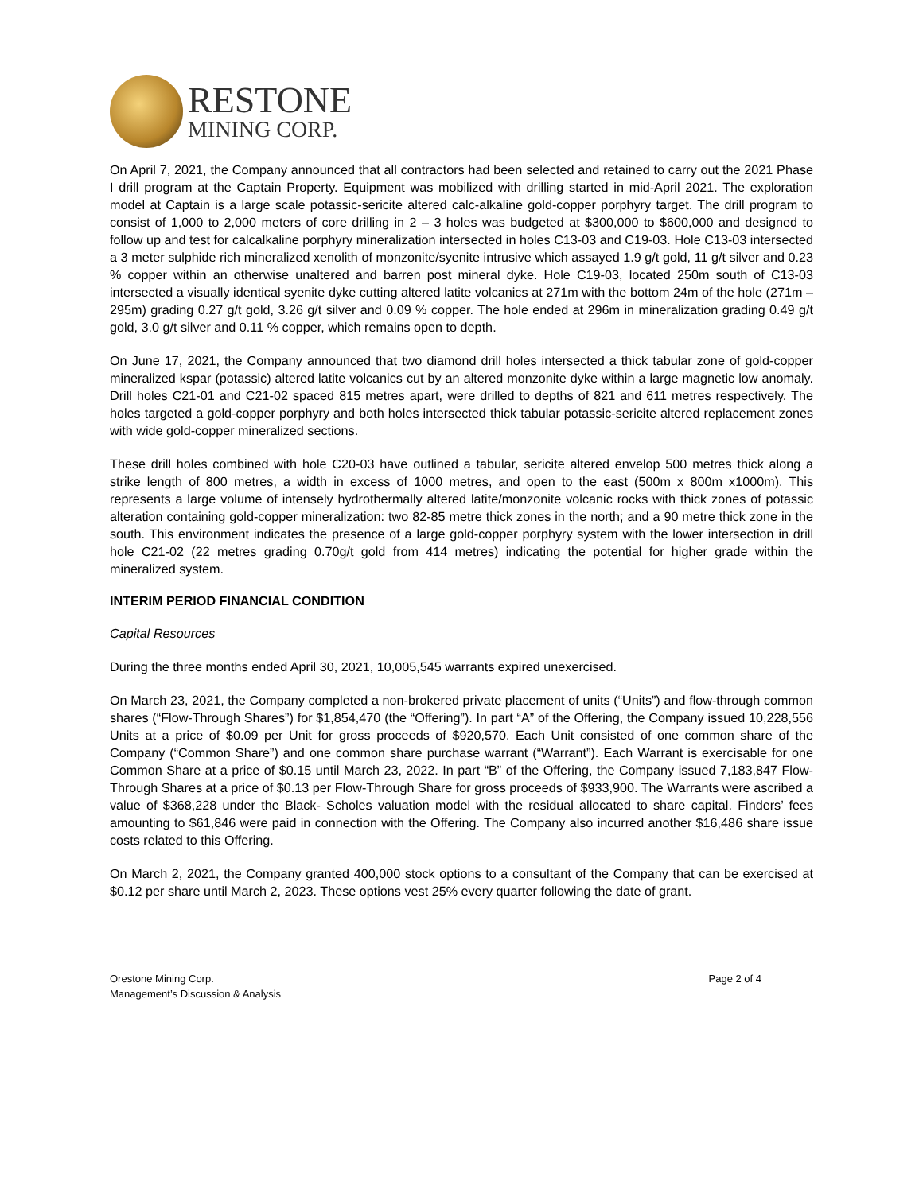RESTONE
MINING CORP.
On April 7, 2021, the Company announced that all contractors had been selected and retained to carry out the 2021 Phase I drill program at the Captain Property. Equipment was mobilized with drilling started in mid-April 2021. The exploration model at Captain is a large scale potassic-sericite altered calc-alkaline gold-copper porphyry target. The drill program to consist of 1,000 to 2,000 meters of core drilling in 2 – 3 holes was budgeted at $300,000 to $600,000 and designed to follow up and test for calcalkaline porphyry mineralization intersected in holes C13-03 and C19-03. Hole C13-03 intersected a 3 meter sulphide rich mineralized xenolith of monzonite/syenite intrusive which assayed 1.9 g/t gold, 11 g/t silver and 0.23 % copper within an otherwise unaltered and barren post mineral dyke. Hole C19-03, located 250m south of C13-03 intersected a visually identical syenite dyke cutting altered latite volcanics at 271m with the bottom 24m of the hole (271m – 295m) grading 0.27 g/t gold, 3.26 g/t silver and 0.09 % copper. The hole ended at 296m in mineralization grading 0.49 g/t gold, 3.0 g/t silver and 0.11 % copper, which remains open to depth.
On June 17, 2021, the Company announced that two diamond drill holes intersected a thick tabular zone of gold-copper mineralized kspar (potassic) altered latite volcanics cut by an altered monzonite dyke within a large magnetic low anomaly. Drill holes C21-01 and C21-02 spaced 815 metres apart, were drilled to depths of 821 and 611 metres respectively. The holes targeted a gold-copper porphyry and both holes intersected thick tabular potassic-sericite altered replacement zones with wide gold-copper mineralized sections.
These drill holes combined with hole C20-03 have outlined a tabular, sericite altered envelop 500 metres thick along a strike length of 800 metres, a width in excess of 1000 metres, and open to the east (500m x 800m x1000m). This represents a large volume of intensely hydrothermally altered latite/monzonite volcanic rocks with thick zones of potassic alteration containing gold-copper mineralization: two 82-85 metre thick zones in the north; and a 90 metre thick zone in the south. This environment indicates the presence of a large gold-copper porphyry system with the lower intersection in drill hole C21-02 (22 metres grading 0.70g/t gold from 414 metres) indicating the potential for higher grade within the mineralized system.
INTERIM PERIOD FINANCIAL CONDITION
Capital Resources
During the three months ended April 30, 2021, 10,005,545 warrants expired unexercised.
On March 23, 2021, the Company completed a non-brokered private placement of units (“Units”) and flow-through common shares (“Flow-Through Shares”) for $1,854,470 (the “Offering”). In part “A” of the Offering, the Company issued 10,228,556 Units at a price of $0.09 per Unit for gross proceeds of $920,570. Each Unit consisted of one common share of the Company (“Common Share”) and one common share purchase warrant (“Warrant”). Each Warrant is exercisable for one Common Share at a price of $0.15 until March 23, 2022. In part “B” of the Offering, the Company issued 7,183,847 Flow-Through Shares at a price of $0.13 per Flow-Through Share for gross proceeds of $933,900. The Warrants were ascribed a value of $368,228 under the Black- Scholes valuation model with the residual allocated to share capital. Finders’ fees amounting to $61,846 were paid in connection with the Offering. The Company also incurred another $16,486 share issue costs related to this Offering.
On March 2, 2021, the Company granted 400,000 stock options to a consultant of the Company that can be exercised at $0.12 per share until March 2, 2023. These options vest 25% every quarter following the date of grant.
Orestone Mining Corp.
Management’s Discussion & Analysis
Page 2 of 4